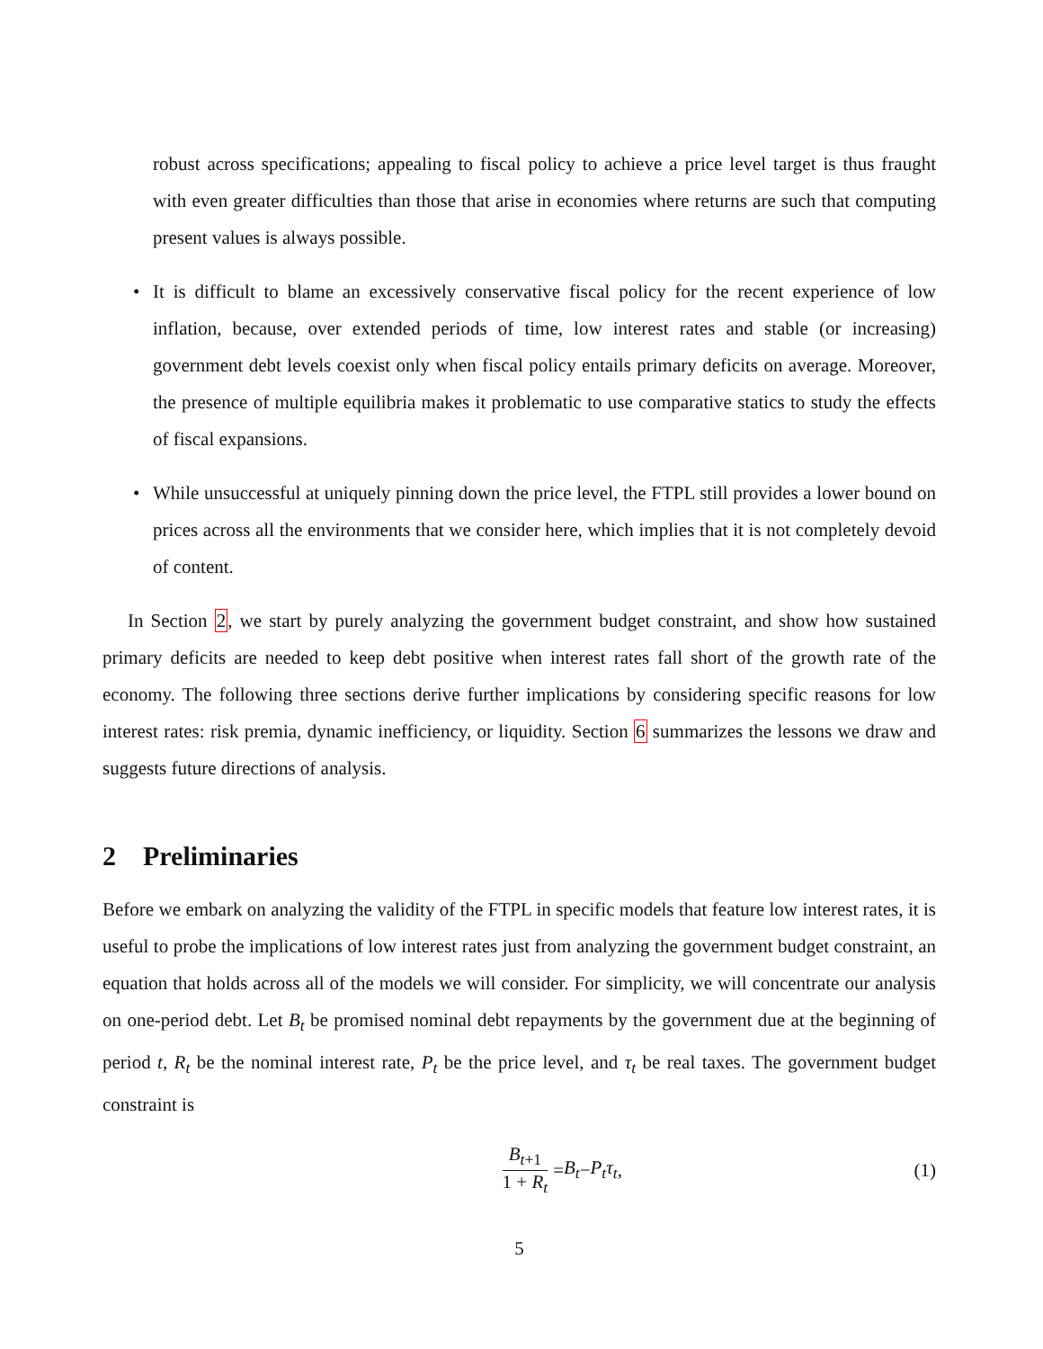robust across specifications; appealing to fiscal policy to achieve a price level target is thus fraught with even greater difficulties than those that arise in economies where returns are such that computing present values is always possible.
• It is difficult to blame an excessively conservative fiscal policy for the recent experience of low inflation, because, over extended periods of time, low interest rates and stable (or increasing) government debt levels coexist only when fiscal policy entails primary deficits on average. Moreover, the presence of multiple equilibria makes it problematic to use comparative statics to study the effects of fiscal expansions.
• While unsuccessful at uniquely pinning down the price level, the FTPL still provides a lower bound on prices across all the environments that we consider here, which implies that it is not completely devoid of content.
In Section 2, we start by purely analyzing the government budget constraint, and show how sustained primary deficits are needed to keep debt positive when interest rates fall short of the growth rate of the economy. The following three sections derive further implications by considering specific reasons for low interest rates: risk premia, dynamic inefficiency, or liquidity. Section 6 summarizes the lessons we draw and suggests future directions of analysis.
2 Preliminaries
Before we embark on analyzing the validity of the FTPL in specific models that feature low interest rates, it is useful to probe the implications of low interest rates just from analyzing the government budget constraint, an equation that holds across all of the models we will consider. For simplicity, we will concentrate our analysis on one-period debt. Let B<sub>t</sub> be promised nominal debt repayments by the government due at the beginning of period t, R<sub>t</sub> be the nominal interest rate, P<sub>t</sub> be the price level, and τ<sub>t</sub> be real taxes. The government budget constraint is
B<sub>t+1</sub> 1 + R<sub>t</sub> = B<sub>t</sub> − P<sub>t</sub>τ<sub>t</sub>, (1)
5